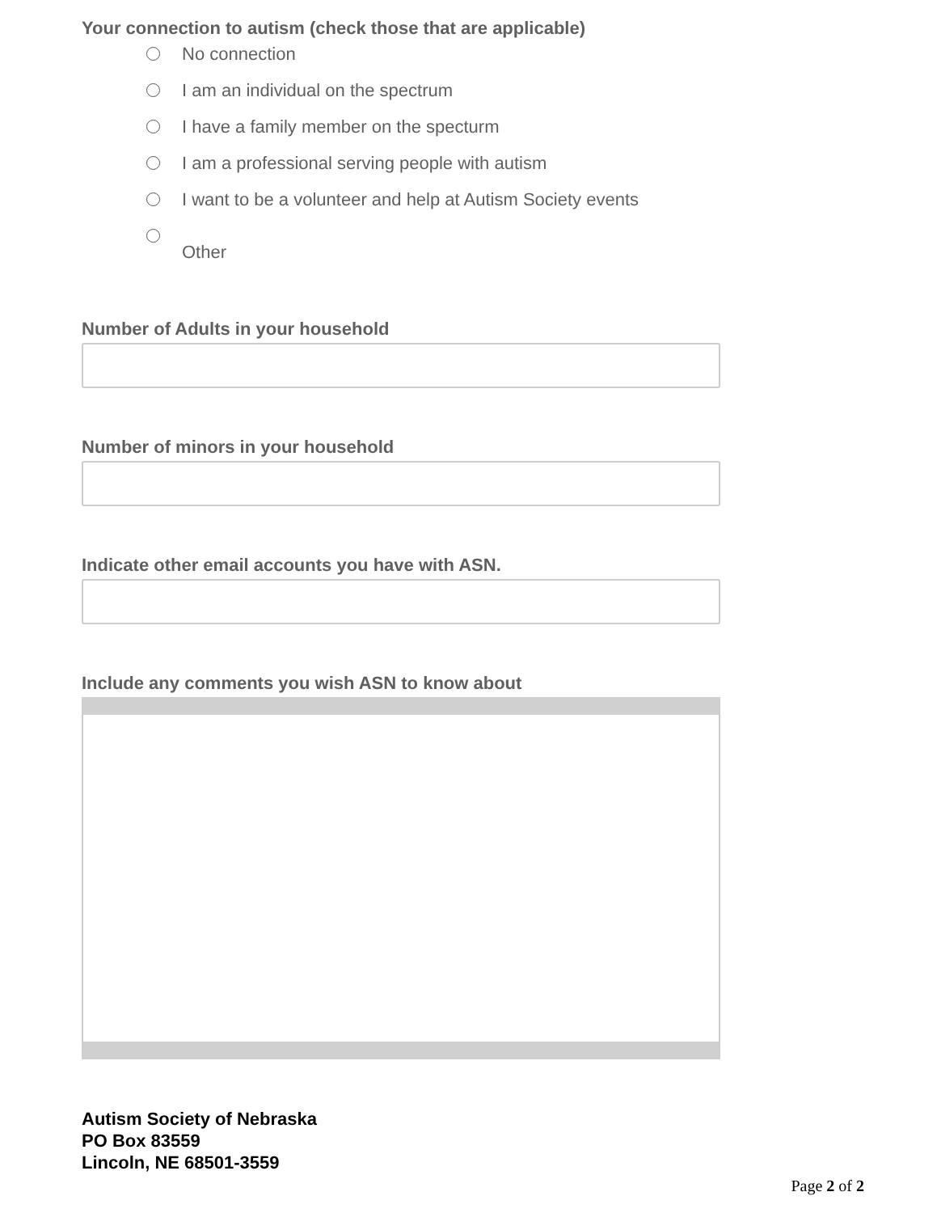Your connection to autism (check those that are applicable)
No connection
I am an individual on the spectrum
I have a family member on the specturm
I am a professional serving people with autism
I want to be a volunteer and help at Autism Society events
Other
Number of Adults in your household
Number of minors in your household
Indicate other email accounts you have with ASN.
Include any comments you wish ASN to know about
Autism Society of Nebraska
PO Box 83559
Lincoln, NE 68501-3559
Page 2 of 2